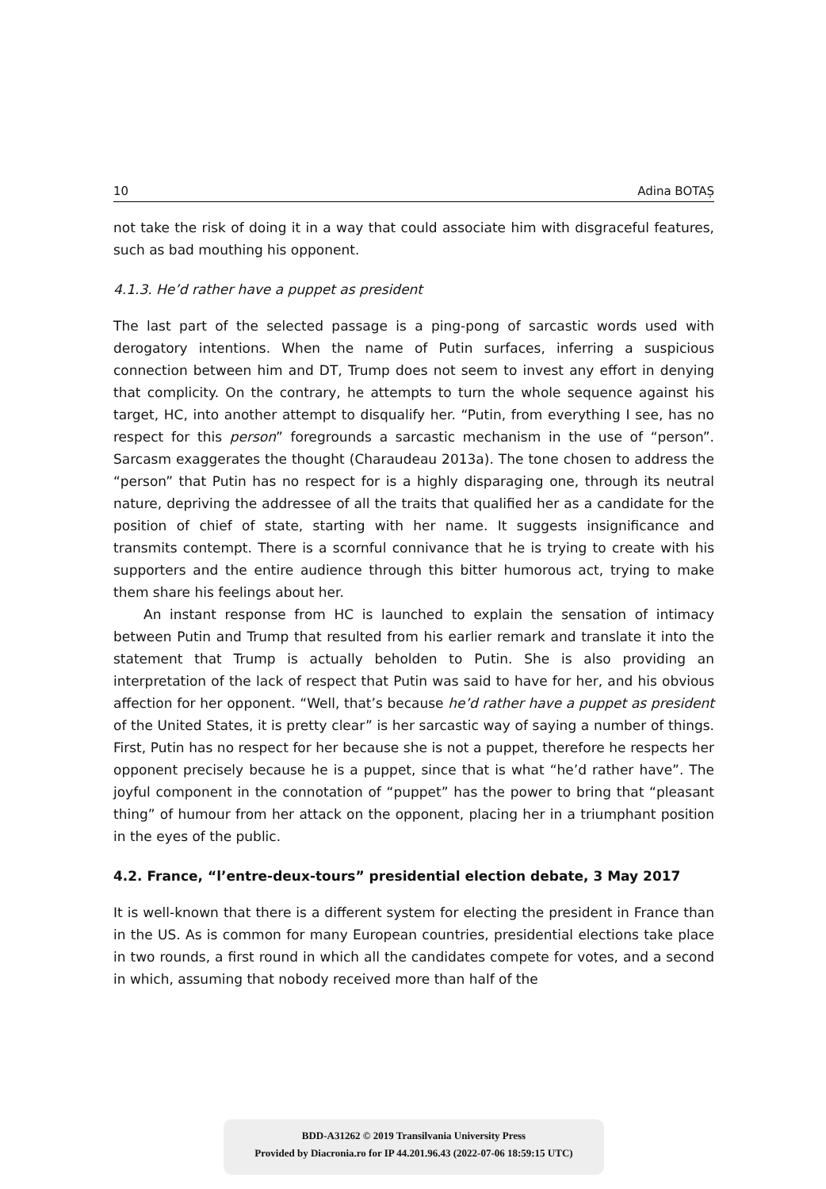10 Adina BOTAȘ
not take the risk of doing it in a way that could associate him with disgraceful features, such as bad mouthing his opponent.
4.1.3. He’d rather have a puppet as president
The last part of the selected passage is a ping-pong of sarcastic words used with derogatory intentions. When the name of Putin surfaces, inferring a suspicious connection between him and DT, Trump does not seem to invest any effort in denying that complicity. On the contrary, he attempts to turn the whole sequence against his target, HC, into another attempt to disqualify her. “Putin, from everything I see, has no respect for this person” foregrounds a sarcastic mechanism in the use of “person”. Sarcasm exaggerates the thought (Charaudeau 2013a). The tone chosen to address the “person” that Putin has no respect for is a highly disparaging one, through its neutral nature, depriving the addressee of all the traits that qualified her as a candidate for the position of chief of state, starting with her name. It suggests insignificance and transmits contempt. There is a scornful connivance that he is trying to create with his supporters and the entire audience through this bitter humorous act, trying to make them share his feelings about her.
An instant response from HC is launched to explain the sensation of intimacy between Putin and Trump that resulted from his earlier remark and translate it into the statement that Trump is actually beholden to Putin. She is also providing an interpretation of the lack of respect that Putin was said to have for her, and his obvious affection for her opponent. “Well, that’s because he’d rather have a puppet as president of the United States, it is pretty clear” is her sarcastic way of saying a number of things. First, Putin has no respect for her because she is not a puppet, therefore he respects her opponent precisely because he is a puppet, since that is what “he’d rather have”. The joyful component in the connotation of “puppet” has the power to bring that “pleasant thing” of humour from her attack on the opponent, placing her in a triumphant position in the eyes of the public.
4.2. France, “l’entre-deux-tours” presidential election debate, 3 May 2017
It is well-known that there is a different system for electing the president in France than in the US. As is common for many European countries, presidential elections take place in two rounds, a first round in which all the candidates compete for votes, and a second in which, assuming that nobody received more than half of the
BDD-A31262 © 2019 Transilvania University Press
Provided by Diacronia.ro for IP 44.201.96.43 (2022-07-06 18:59:15 UTC)